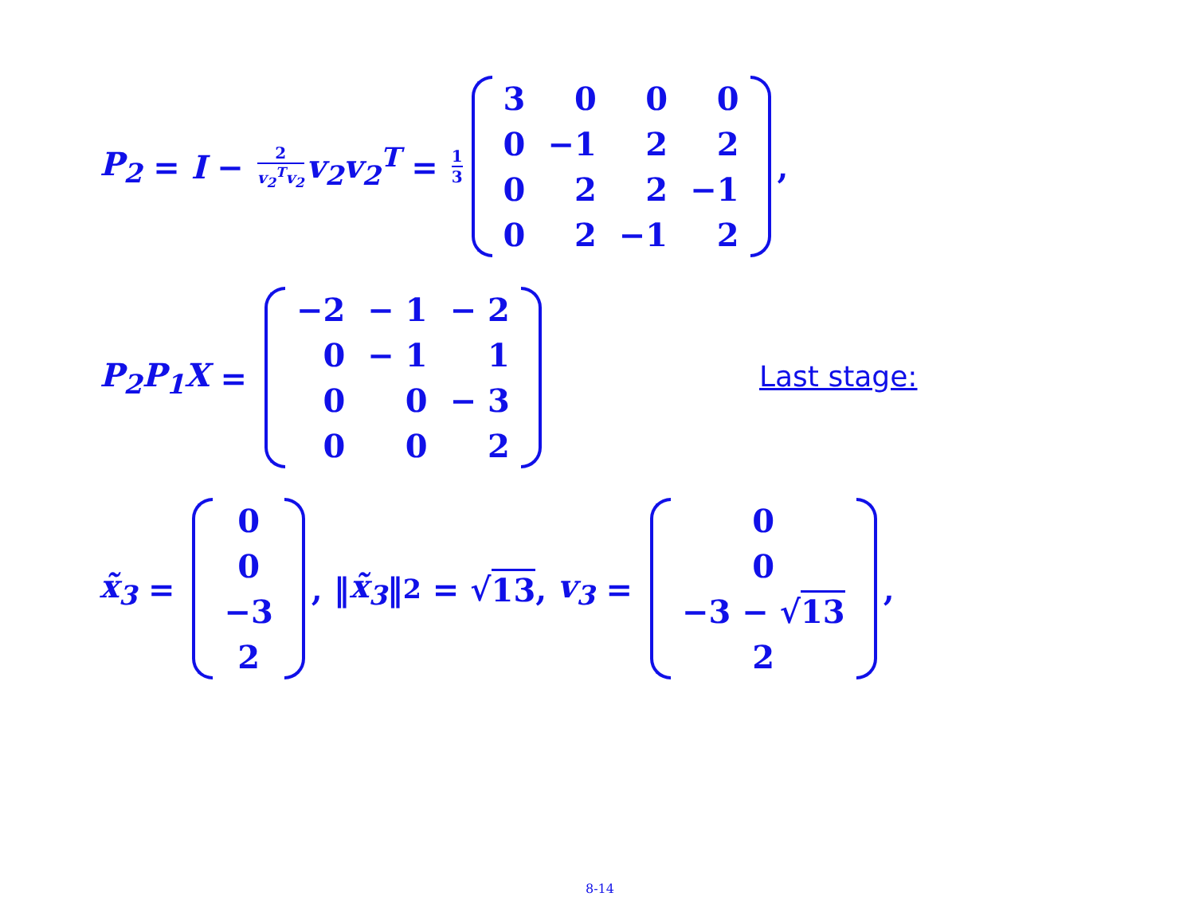P<sub>2</sub> = I − 2 v<sub>2</sub><sup>T</sup>v<sub>2</sub> v<sub>2</sub>v<sub>2</sub><sup>T</sup> = 1 3
| 3 | 0 | 0 | 0 |
| 0 | −1 | 2 | 2 |
| 0 | 2 | 2 | −1 |
| 0 | 2 | −1 | 2 |
,
P<sub>2</sub>P<sub>1</sub>X =
| −2 | − 1 | − 2 |
| 0 | − 1 | 1 |
| 0 | 0 | − 3 |
| 0 | 0 | 2 |
Last stage:
x̃<sub>3</sub> =
| 0 |
| 0 |
| −3 |
| 2 |
, ‖ x̃<sub>3</sub> ‖<sub>2</sub> = √ 13, v<sub>3</sub> =
| 0 |
| 0 |
| −3 − √ 13 |
| 2 |
,
8-14